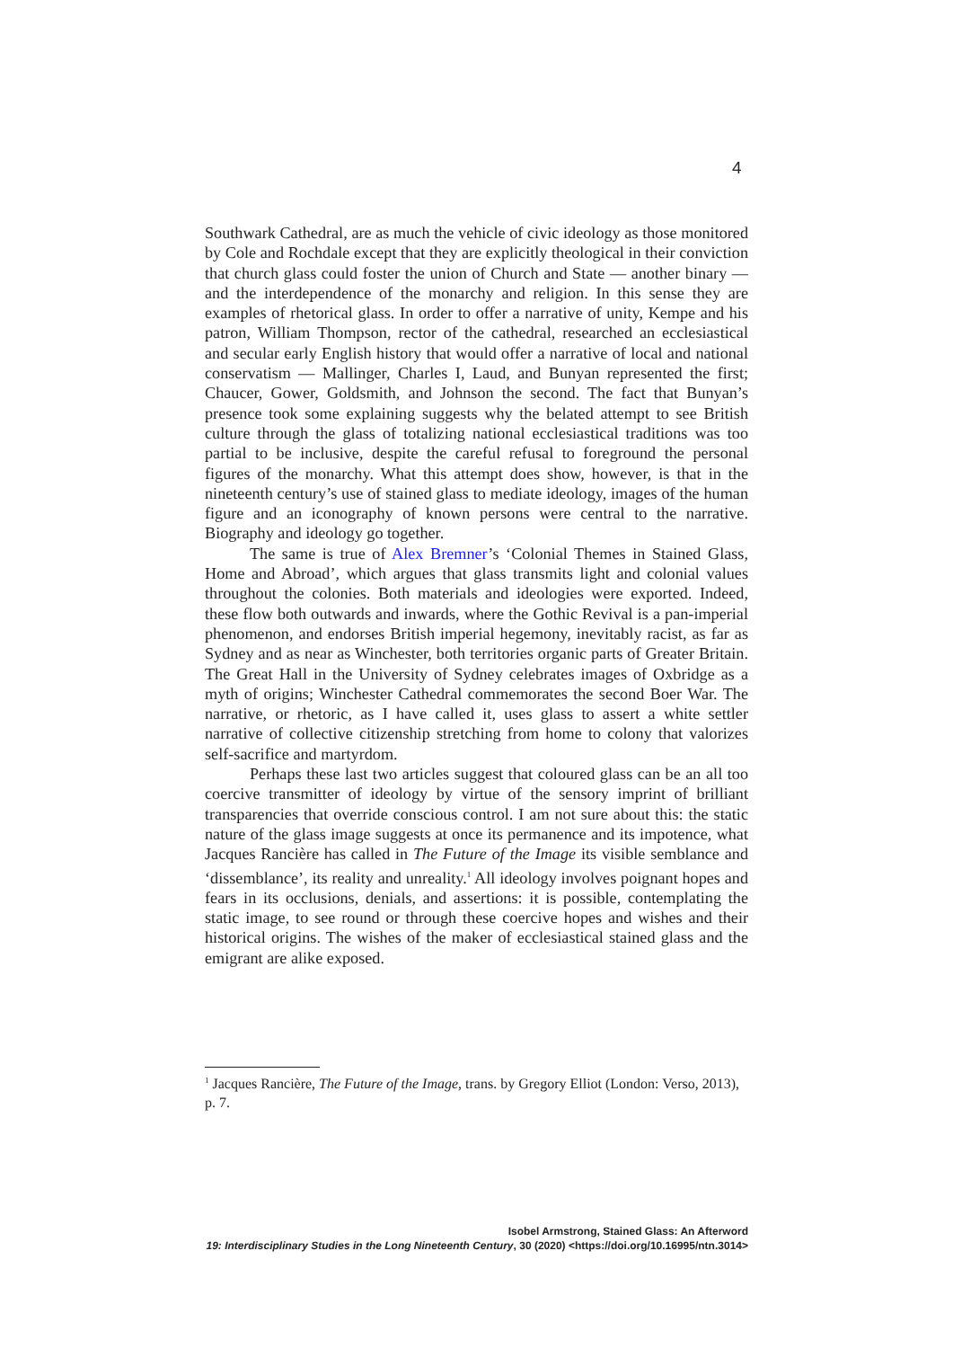4
Southwark Cathedral, are as much the vehicle of civic ideology as those monitored by Cole and Rochdale except that they are explicitly theological in their conviction that church glass could foster the union of Church and State — another binary — and the interdependence of the monarchy and religion. In this sense they are examples of rhetorical glass. In order to offer a narrative of unity, Kempe and his patron, William Thompson, rector of the cathedral, researched an ecclesiastical and secular early English history that would offer a narrative of local and national conservatism — Mallinger, Charles I, Laud, and Bunyan represented the first; Chaucer, Gower, Goldsmith, and Johnson the second. The fact that Bunyan’s presence took some explaining suggests why the belated attempt to see British culture through the glass of totalizing national ecclesiastical traditions was too partial to be inclusive, despite the careful refusal to foreground the personal figures of the monarchy. What this attempt does show, however, is that in the nineteenth century’s use of stained glass to mediate ideology, images of the human figure and an iconography of known persons were central to the narrative. Biography and ideology go together.
The same is true of Alex Bremner’s ‘Colonial Themes in Stained Glass, Home and Abroad’, which argues that glass transmits light and colonial values throughout the colonies. Both materials and ideologies were exported. Indeed, these flow both outwards and inwards, where the Gothic Revival is a pan-imperial phenomenon, and endorses British imperial hegemony, inevitably racist, as far as Sydney and as near as Winchester, both territories organic parts of Greater Britain. The Great Hall in the University of Sydney celebrates images of Oxbridge as a myth of origins; Winchester Cathedral commemorates the second Boer War. The narrative, or rhetoric, as I have called it, uses glass to assert a white settler narrative of collective citizenship stretching from home to colony that valorizes self-sacrifice and martyrdom.
Perhaps these last two articles suggest that coloured glass can be an all too coercive transmitter of ideology by virtue of the sensory imprint of brilliant transparencies that override conscious control. I am not sure about this: the static nature of the glass image suggests at once its permanence and its impotence, what Jacques Rancière has called in The Future of the Image its visible semblance and ‘dissemblance’, its reality and unreality.<sup>1</sup> All ideology involves poignant hopes and fears in its occlusions, denials, and assertions: it is possible, contemplating the static image, to see round or through these coercive hopes and wishes and their historical origins. The wishes of the maker of ecclesiastical stained glass and the emigrant are alike exposed.
<sup>1</sup> Jacques Rancière, The Future of the Image, trans. by Gregory Elliot (London: Verso, 2013), p. 7.
Isobel Armstrong, Stained Glass: An Afterword
19: Interdisciplinary Studies in the Long Nineteenth Century, 30 (2020) <https://doi.org/10.16995/ntn.3014>